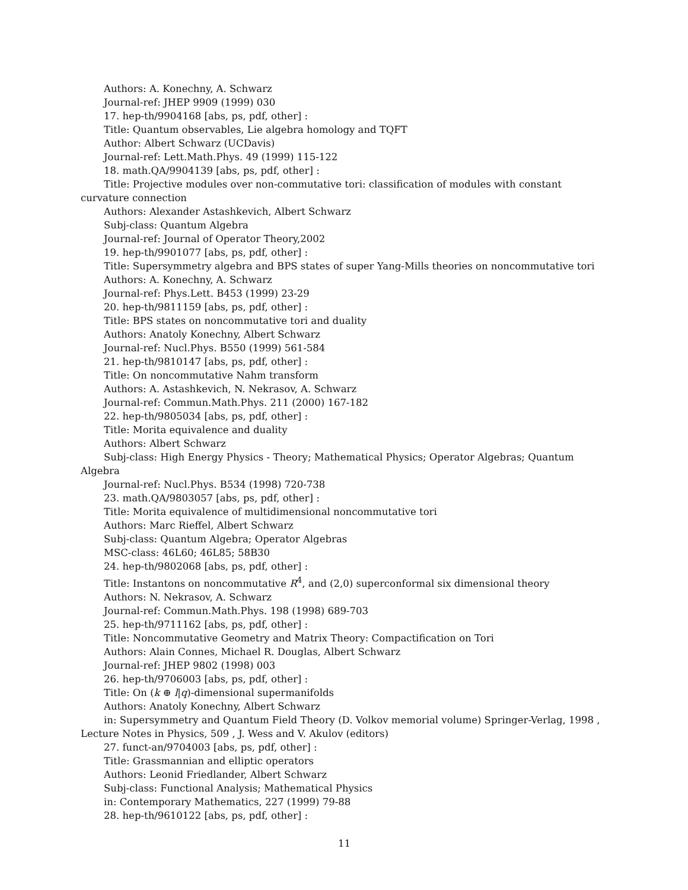Authors: A. Konechny, A. Schwarz
Journal-ref: JHEP 9909 (1999) 030
17. hep-th/9904168 [abs, ps, pdf, other] :
Title: Quantum observables, Lie algebra homology and TQFT
Author: Albert Schwarz (UCDavis)
Journal-ref: Lett.Math.Phys. 49 (1999) 115-122
18. math.QA/9904139 [abs, ps, pdf, other] :
Title: Projective modules over non-commutative tori: classification of modules with constant curvature connection
Authors: Alexander Astashkevich, Albert Schwarz
Subj-class: Quantum Algebra
Journal-ref: Journal of Operator Theory,2002
19. hep-th/9901077 [abs, ps, pdf, other] :
Title: Supersymmetry algebra and BPS states of super Yang-Mills theories on noncommutative tori
Authors: A. Konechny, A. Schwarz
Journal-ref: Phys.Lett. B453 (1999) 23-29
20. hep-th/9811159 [abs, ps, pdf, other] :
Title: BPS states on noncommutative tori and duality
Authors: Anatoly Konechny, Albert Schwarz
Journal-ref: Nucl.Phys. B550 (1999) 561-584
21. hep-th/9810147 [abs, ps, pdf, other] :
Title: On noncommutative Nahm transform
Authors: A. Astashkevich, N. Nekrasov, A. Schwarz
Journal-ref: Commun.Math.Phys. 211 (2000) 167-182
22. hep-th/9805034 [abs, ps, pdf, other] :
Title: Morita equivalence and duality
Authors: Albert Schwarz
Subj-class: High Energy Physics - Theory; Mathematical Physics; Operator Algebras; Quantum Algebra
Journal-ref: Nucl.Phys. B534 (1998) 720-738
23. math.QA/9803057 [abs, ps, pdf, other] :
Title: Morita equivalence of multidimensional noncommutative tori
Authors: Marc Rieffel, Albert Schwarz
Subj-class: Quantum Algebra; Operator Algebras
MSC-class: 46L60; 46L85; 58B30
24. hep-th/9802068 [abs, ps, pdf, other] :
Title: Instantons on noncommutative R<sup>4</sup>, and (2,0) superconformal six dimensional theory
Authors: N. Nekrasov, A. Schwarz
Journal-ref: Commun.Math.Phys. 198 (1998) 689-703
25. hep-th/9711162 [abs, ps, pdf, other] :
Title: Noncommutative Geometry and Matrix Theory: Compactification on Tori
Authors: Alain Connes, Michael R. Douglas, Albert Schwarz
Journal-ref: JHEP 9802 (1998) 003
26. hep-th/9706003 [abs, ps, pdf, other] :
Title: On (k ⊕ l|q)-dimensional supermanifolds
Authors: Anatoly Konechny, Albert Schwarz
in: Supersymmetry and Quantum Field Theory (D. Volkov memorial volume) Springer-Verlag, 1998 , Lecture Notes in Physics, 509 , J. Wess and V. Akulov (editors)
27. funct-an/9704003 [abs, ps, pdf, other] :
Title: Grassmannian and elliptic operators
Authors: Leonid Friedlander, Albert Schwarz
Subj-class: Functional Analysis; Mathematical Physics
in: Contemporary Mathematics, 227 (1999) 79-88
28. hep-th/9610122 [abs, ps, pdf, other] :
11